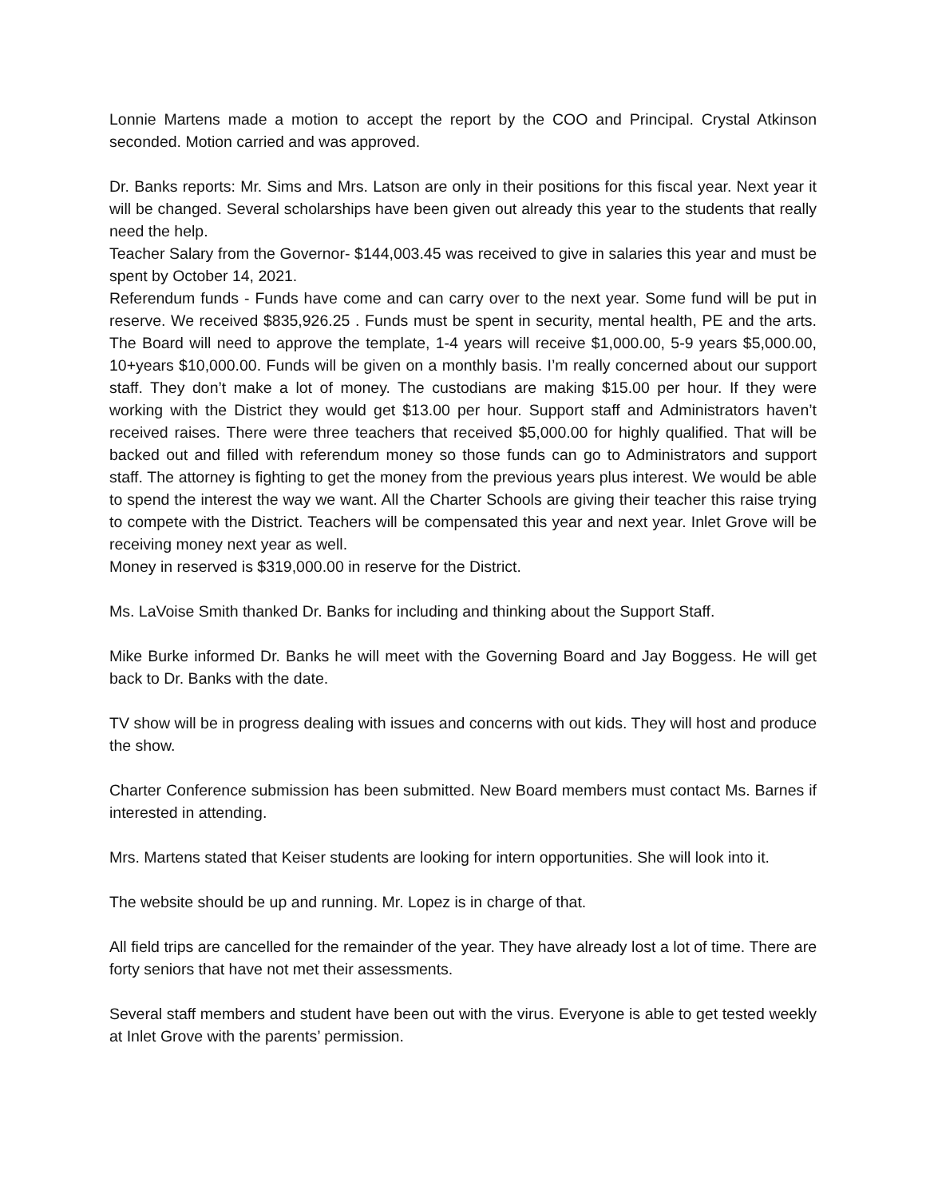Lonnie Martens made a motion to accept the report by the COO and Principal. Crystal Atkinson seconded. Motion carried and was approved.
Dr. Banks reports: Mr. Sims and Mrs. Latson are only in their positions for this fiscal year. Next year it will be changed. Several scholarships have been given out already this year to the students that really need the help.
Teacher Salary from the Governor- $144,003.45 was received to give in salaries this year and must be spent by October 14, 2021.
Referendum funds - Funds have come and can carry over to the next year. Some fund will be put in reserve. We received $835,926.25 . Funds must be spent in security, mental health, PE and the arts. The Board will need to approve the template, 1-4 years will receive $1,000.00, 5-9 years $5,000.00, 10+years $10,000.00. Funds will be given on a monthly basis. I’m really concerned about our support staff. They don’t make a lot of money. The custodians are making $15.00 per hour. If they were working with the District they would get $13.00 per hour. Support staff and Administrators haven’t received raises. There were three teachers that received $5,000.00 for highly qualified. That will be backed out and filled with referendum money so those funds can go to Administrators and support staff. The attorney is fighting to get the money from the previous years plus interest. We would be able to spend the interest the way we want. All the Charter Schools are giving their teacher this raise trying to compete with the District. Teachers will be compensated this year and next year. Inlet Grove will be receiving money next year as well.
Money in reserved is $319,000.00 in reserve for the District.
Ms. LaVoise Smith thanked Dr. Banks for including and thinking about the Support Staff.
Mike Burke informed Dr. Banks he will meet with the Governing Board and Jay Boggess. He will get back to Dr. Banks with the date.
TV show will be in progress dealing with issues and concerns with out kids. They will host and produce the show.
Charter Conference submission has been submitted. New Board members must contact Ms. Barnes if interested in attending.
Mrs. Martens stated that Keiser students are looking for intern opportunities. She will look into it.
The website should be up and running. Mr. Lopez is in charge of that.
All field trips are cancelled for the remainder of the year. They have already lost a lot of time. There are forty seniors that have not met their assessments.
Several staff members and student have been out with the virus. Everyone is able to get tested weekly at Inlet Grove with the parents’ permission.